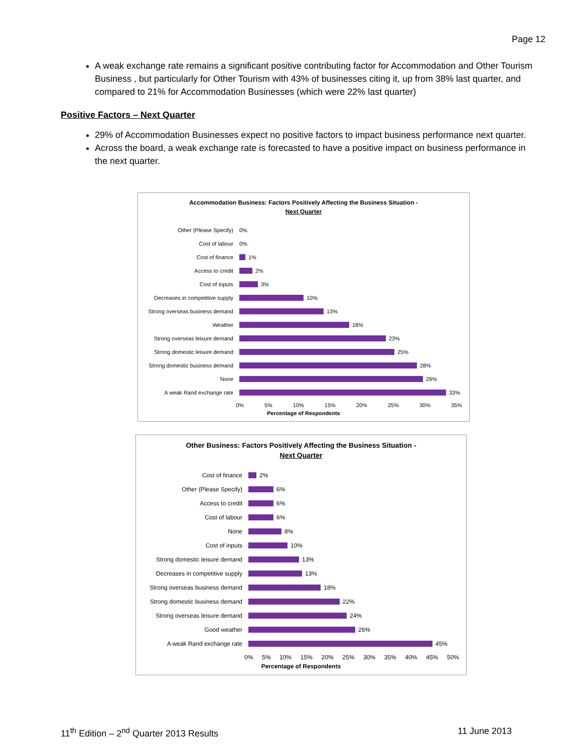Page 12
A weak exchange rate remains a significant positive contributing factor for Accommodation and Other Tourism Business , but particularly for Other Tourism with 43% of businesses citing it, up from 38% last quarter, and compared to 21% for Accommodation Businesses (which were 22% last quarter)
Positive Factors – Next Quarter
29% of Accommodation Businesses expect no positive factors to impact business performance next quarter.
Across the board, a weak exchange rate is forecasted to have a positive impact on business performance in the next quarter.
Accommodation Business: Factors Positively Affecting the Business Situation -
Next Quarter
Other (Please Specify)
0%
Cost of labour
0%
Cost of finance
1%
Access to credit
2%
Cost of inputs
3%
Decreases in competitive supply
10%
Strong overseas business demand
13%
Weather
18%
Strong overseas leisure demand
23%
Strong domestic leisure demand
25%
Strong domestic business demand
28%
None
29%
A weak Rand exchange rate
33%
0% 5% 10% 15% 20% 25% 30% 35%
Percentage of Respondents
Other Business: Factors Positively Affecting the Business Situation -
Next Quarter
Cost of finance
2%
Other (Please Specify)
6%
Access to credit
6%
Cost of labour
6%
None
8%
Cost of inputs
10%
Strong domestic leisure demand
13%
Decreases in competitive supply
13%
Strong overseas business demand
18%
Strong domestic business demand
22%
Strong overseas leisure demand
24%
Good weather
26%
A weak Rand exchange rate
45%
0% 5% 10% 15% 20% 25% 30% 35% 40% 45% 50%
Percentage of Respondents
11<sup>th</sup> Edition – 2<sup>nd</sup> Quarter 2013 Results 11 June 2013